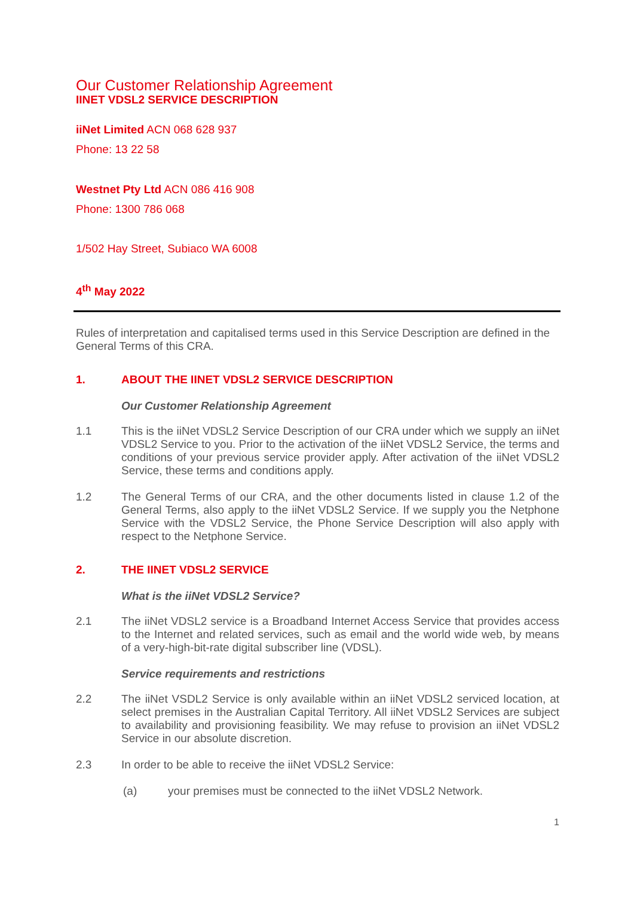Our Customer Relationship Agreement
IINET VDSL2 SERVICE DESCRIPTION
iiNet Limited ACN 068 628 937
Phone: 13 22 58
Westnet Pty Ltd ACN 086 416 908
Phone: 1300 786 068
1/502 Hay Street, Subiaco WA 6008
4<sup>th</sup> May 2022
Rules of interpretation and capitalised terms used in this Service Description are defined in the General Terms of this CRA.
1. ABOUT THE IINET VDSL2 SERVICE DESCRIPTION
Our Customer Relationship Agreement
1.1
This is the iiNet VDSL2 Service Description of our CRA under which we supply an iiNet VDSL2 Service to you. Prior to the activation of the iiNet VDSL2 Service, the terms and conditions of your previous service provider apply. After activation of the iiNet VDSL2 Service, these terms and conditions apply.
1.2
The General Terms of our CRA, and the other documents listed in clause 1.2 of the General Terms, also apply to the iiNet VDSL2 Service. If we supply you the Netphone Service with the VDSL2 Service, the Phone Service Description will also apply with respect to the Netphone Service.
2. THE IINET VDSL2 SERVICE
What is the iiNet VDSL2 Service?
2.1
The iiNet VDSL2 service is a Broadband Internet Access Service that provides access to the Internet and related services, such as email and the world wide web, by means of a very-high-bit-rate digital subscriber line (VDSL).
Service requirements and restrictions
2.2
The iiNet VSDL2 Service is only available within an iiNet VDSL2 serviced location, at select premises in the Australian Capital Territory. All iiNet VDSL2 Services are subject to availability and provisioning feasibility. We may refuse to provision an iiNet VDSL2 Service in our absolute discretion.
2.3
In order to be able to receive the iiNet VDSL2 Service:
(a)
your premises must be connected to the iiNet VDSL2 Network.
1